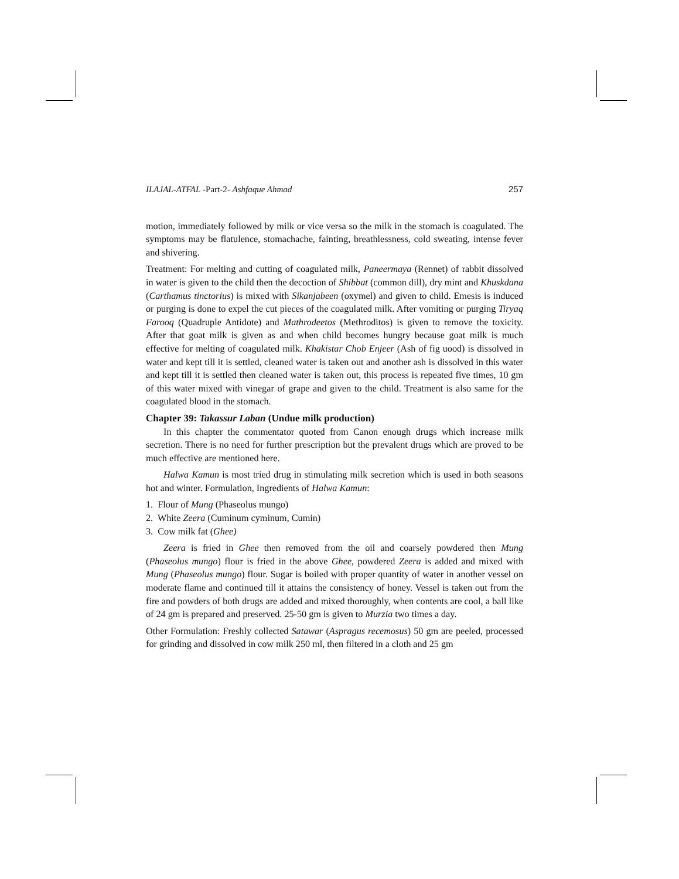ILAJAL-ATFAL -Part-2- Ashfaque Ahmad 257
motion, immediately followed by milk or vice versa so the milk in the stomach is coagulated. The symptoms may be flatulence, stomachache, fainting, breathlessness, cold sweating, intense fever and shivering.
Treatment: For melting and cutting of coagulated milk, Paneermaya (Rennet) of rabbit dissolved in water is given to the child then the decoction of Shibbat (common dill), dry mint and Khuskdana (Carthamus tinctorius) is mixed with Sikanjabeen (oxymel) and given to child. Emesis is induced or purging is done to expel the cut pieces of the coagulated milk. After vomiting or purging Tiryaq Farooq (Quadruple Antidote) and Mathrodeetos (Methroditos) is given to remove the toxicity. After that goat milk is given as and when child becomes hungry because goat milk is much effective for melting of coagulated milk. Khakistar Chob Enjeer (Ash of fig uood) is dissolved in water and kept till it is settled, cleaned water is taken out and another ash is dissolved in this water and kept till it is settled then cleaned water is taken out, this process is repeated five times, 10 gm of this water mixed with vinegar of grape and given to the child. Treatment is also same for the coagulated blood in the stomach.
Chapter 39: Takassur Laban (Undue milk production)
In this chapter the commentator quoted from Canon enough drugs which increase milk secretion. There is no need for further prescription but the prevalent drugs which are proved to be much effective are mentioned here.
Halwa Kamun is most tried drug in stimulating milk secretion which is used in both seasons hot and winter. Formulation, Ingredients of Halwa Kamun:
1. Flour of Mung (Phaseolus mungo)
2. White Zeera (Cuminum cyminum, Cumin)
3. Cow milk fat (Ghee)
Zeera is fried in Ghee then removed from the oil and coarsely powdered then Mung (Phaseolus mungo) flour is fried in the above Ghee, powdered Zeera is added and mixed with Mung (Phaseolus mungo) flour. Sugar is boiled with proper quantity of water in another vessel on moderate flame and continued till it attains the consistency of honey. Vessel is taken out from the fire and powders of both drugs are added and mixed thoroughly, when contents are cool, a ball like of 24 gm is prepared and preserved. 25-50 gm is given to Murzia two times a day.
Other Formulation: Freshly collected Satawar (Aspragus recemosus) 50 gm are peeled, processed for grinding and dissolved in cow milk 250 ml, then filtered in a cloth and 25 gm